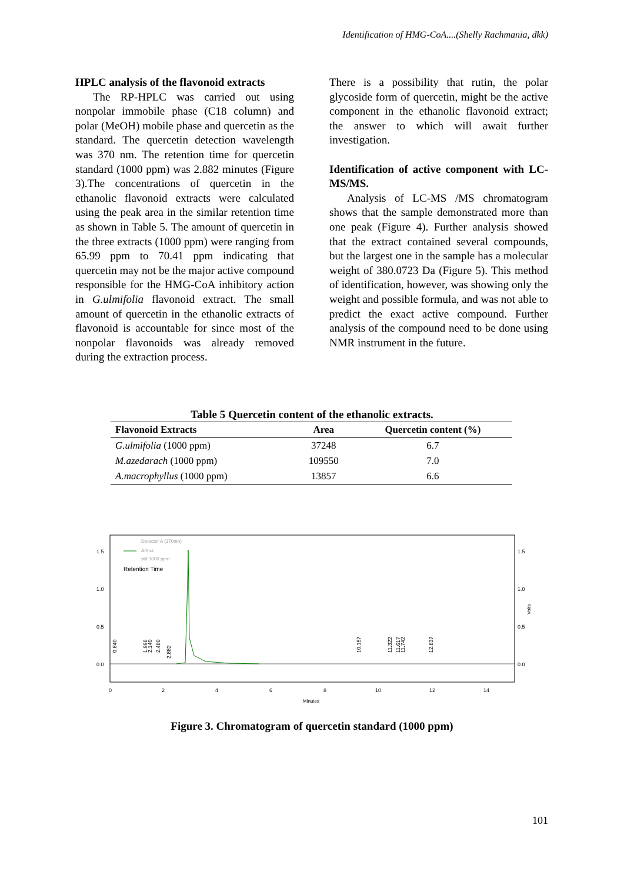Identification of HMG-CoA....(Shelly Rachmania, dkk)
HPLC analysis of the flavonoid extracts
The RP-HPLC was carried out using nonpolar immobile phase (C18 column) and polar (MeOH) mobile phase and quercetin as the standard. The quercetin detection wavelength was 370 nm. The retention time for quercetin standard (1000 ppm) was 2.882 minutes (Figure 3).The concentrations of quercetin in the ethanolic flavonoid extracts were calculated using the peak area in the similar retention time as shown in Table 5. The amount of quercetin in the three extracts (1000 ppm) were ranging from 65.99 ppm to 70.41 ppm indicating that quercetin may not be the major active compound responsible for the HMG-CoA inhibitory action in G.ulmifolia flavonoid extract. The small amount of quercetin in the ethanolic extracts of flavonoid is accountable for since most of the nonpolar flavonoids was already removed during the extraction process.
There is a possibility that rutin, the polar glycoside form of quercetin, might be the active component in the ethanolic flavonoid extract; the answer to which will await further investigation.
Identification of active component with LC-MS/MS.
Analysis of LC-MS /MS chromatogram shows that the sample demonstrated more than one peak (Figure 4). Further analysis showed that the extract contained several compounds, but the largest one in the sample has a molecular weight of 380.0723 Da (Figure 5). This method of identification, however, was showing only the weight and possible formula, and was not able to predict the exact active compound. Further analysis of the compound need to be done using NMR instrument in the future.
Table 5 Quercetin content of the ethanolic extracts.
| Flavonoid Extracts | Area | Quercetin content (%) |
| --- | --- | --- |
| G.ulmifolia (1000 ppm) | 37248 | 6.7 |
| M.azedarach (1000 ppm) | 109550 | 7.0 |
| A.macrophyllus (1000 ppm) | 13857 | 6.6 |
Detector A (370nm)
Arthur
std 1000 ppm
Retention Time
1.5
1.0
0.5
0.0
1.5
1.0
0.5
0.0
Volts
0
2
4
6
8
10
12
14
Minutes
0.840
1.998
2.140
2.480
2.882
10.157
11.322
11.617
11.742
12.837
Figure 3. Chromatogram of quercetin standard (1000 ppm)
101